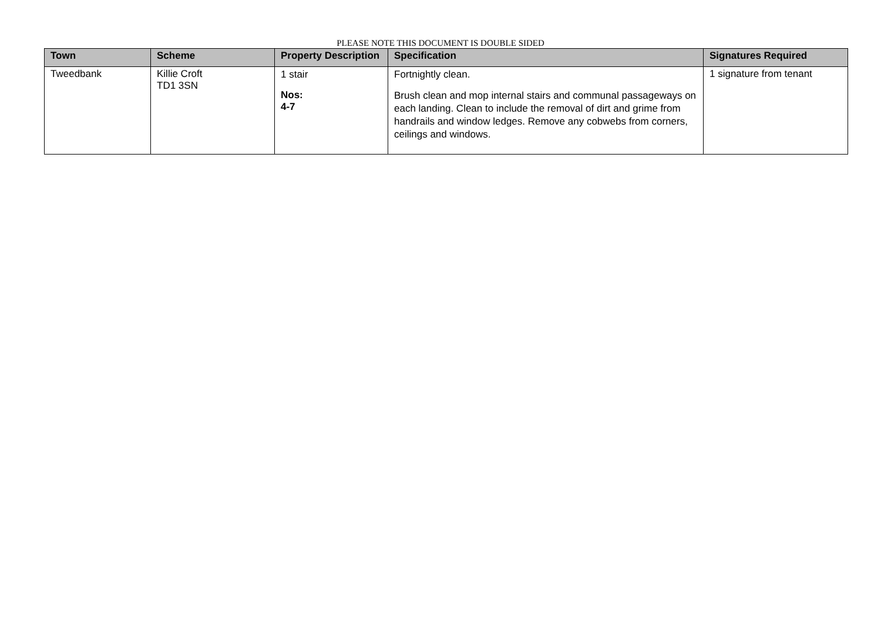PLEASE NOTE THIS DOCUMENT IS DOUBLE SIDED
| Town | Scheme | Property Description | Specification | Signatures Required |
| --- | --- | --- | --- | --- |
| Tweedbank | Killie Croft TD1 3SN | 1 stair Nos: 4-7 | Fortnightly clean. Brush clean and mop internal stairs and communal passageways on each landing. Clean to include the removal of dirt and grime from handrails and window ledges. Remove any cobwebs from corners, ceilings and windows. | 1 signature from tenant |